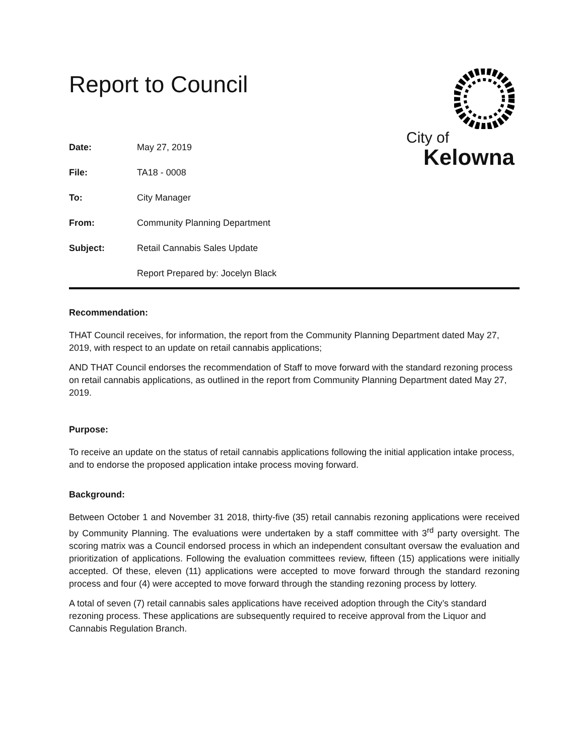Report to Council
City of
Kelowna
Date: May 27, 2019
File: TA18 - 0008
To: City Manager
From: Community Planning Department
Subject: Retail Cannabis Sales Update
Report Prepared by: Jocelyn Black
Recommendation:
THAT Council receives, for information, the report from the Community Planning Department dated May 27, 2019, with respect to an update on retail cannabis applications;
AND THAT Council endorses the recommendation of Staff to move forward with the standard rezoning process on retail cannabis applications, as outlined in the report from Community Planning Department dated May 27, 2019.
Purpose:
To receive an update on the status of retail cannabis applications following the initial application intake process, and to endorse the proposed application intake process moving forward.
Background:
Between October 1 and November 31 2018, thirty-five (35) retail cannabis rezoning applications were received by Community Planning. The evaluations were undertaken by a staff committee with 3<sup>rd</sup> party oversight. The scoring matrix was a Council endorsed process in which an independent consultant oversaw the evaluation and prioritization of applications. Following the evaluation committees review, fifteen (15) applications were initially accepted. Of these, eleven (11) applications were accepted to move forward through the standard rezoning process and four (4) were accepted to move forward through the standing rezoning process by lottery.
A total of seven (7) retail cannabis sales applications have received adoption through the City’s standard rezoning process. These applications are subsequently required to receive approval from the Liquor and Cannabis Regulation Branch.